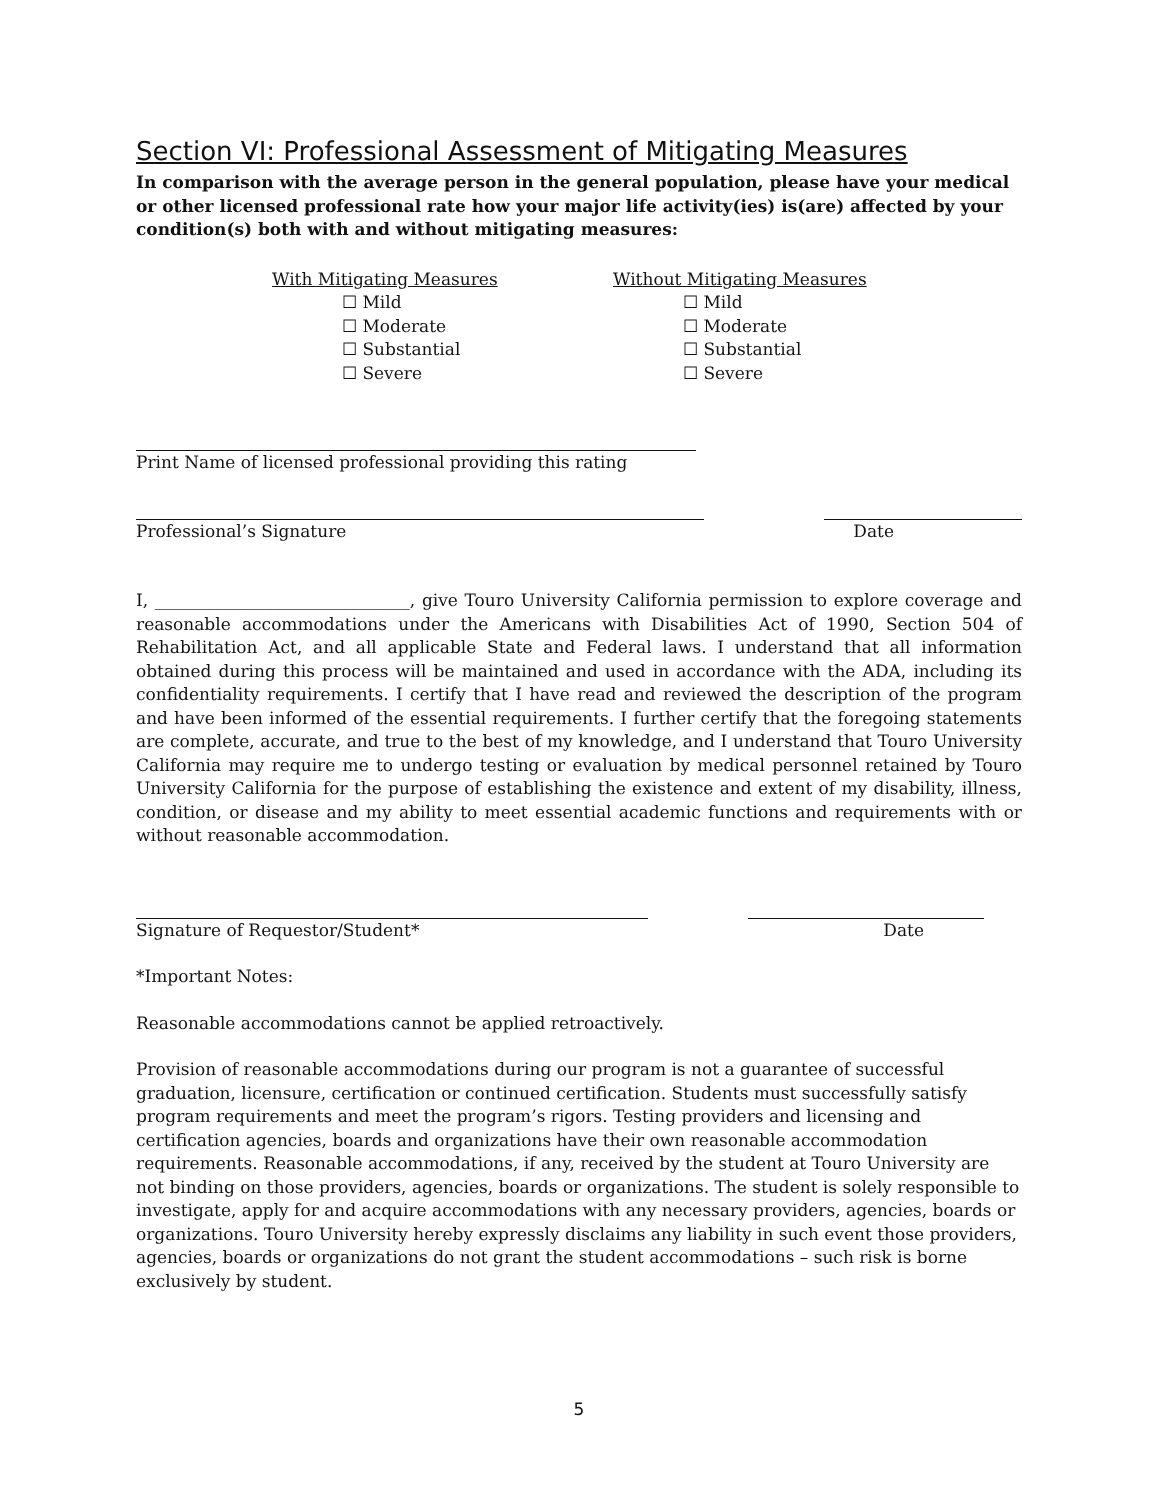Section VI: Professional Assessment of Mitigating Measures
In comparison with the average person in the general population, please have your medical or other licensed professional rate how your major life activity(ies) is(are) affected by your condition(s) both with and without mitigating measures:
With Mitigating Measures
☐ Mild
☐ Moderate
☐ Substantial
☐ Severe
Without Mitigating Measures
☐ Mild
☐ Moderate
☐ Substantial
☐ Severe
Print Name of licensed professional providing this rating
Professional’s Signature Date
I, ______________________________, give Touro University California permission to explore coverage and reasonable accommodations under the Americans with Disabilities Act of 1990, Section 504 of Rehabilitation Act, and all applicable State and Federal laws. I understand that all information obtained during this process will be maintained and used in accordance with the ADA, including its confidentiality requirements. I certify that I have read and reviewed the description of the program and have been informed of the essential requirements. I further certify that the foregoing statements are complete, accurate, and true to the best of my knowledge, and I understand that Touro University California may require me to undergo testing or evaluation by medical personnel retained by Touro University California for the purpose of establishing the existence and extent of my disability, illness, condition, or disease and my ability to meet essential academic functions and requirements with or without reasonable accommodation.
Signature of Requestor/Student* Date
*Important Notes:
Reasonable accommodations cannot be applied retroactively.
Provision of reasonable accommodations during our program is not a guarantee of successful graduation, licensure, certification or continued certification. Students must successfully satisfy program requirements and meet the program’s rigors. Testing providers and licensing and certification agencies, boards and organizations have their own reasonable accommodation requirements. Reasonable accommodations, if any, received by the student at Touro University are not binding on those providers, agencies, boards or organizations. The student is solely responsible to investigate, apply for and acquire accommodations with any necessary providers, agencies, boards or organizations. Touro University hereby expressly disclaims any liability in such event those providers, agencies, boards or organizations do not grant the student accommodations – such risk is borne exclusively by student.
5